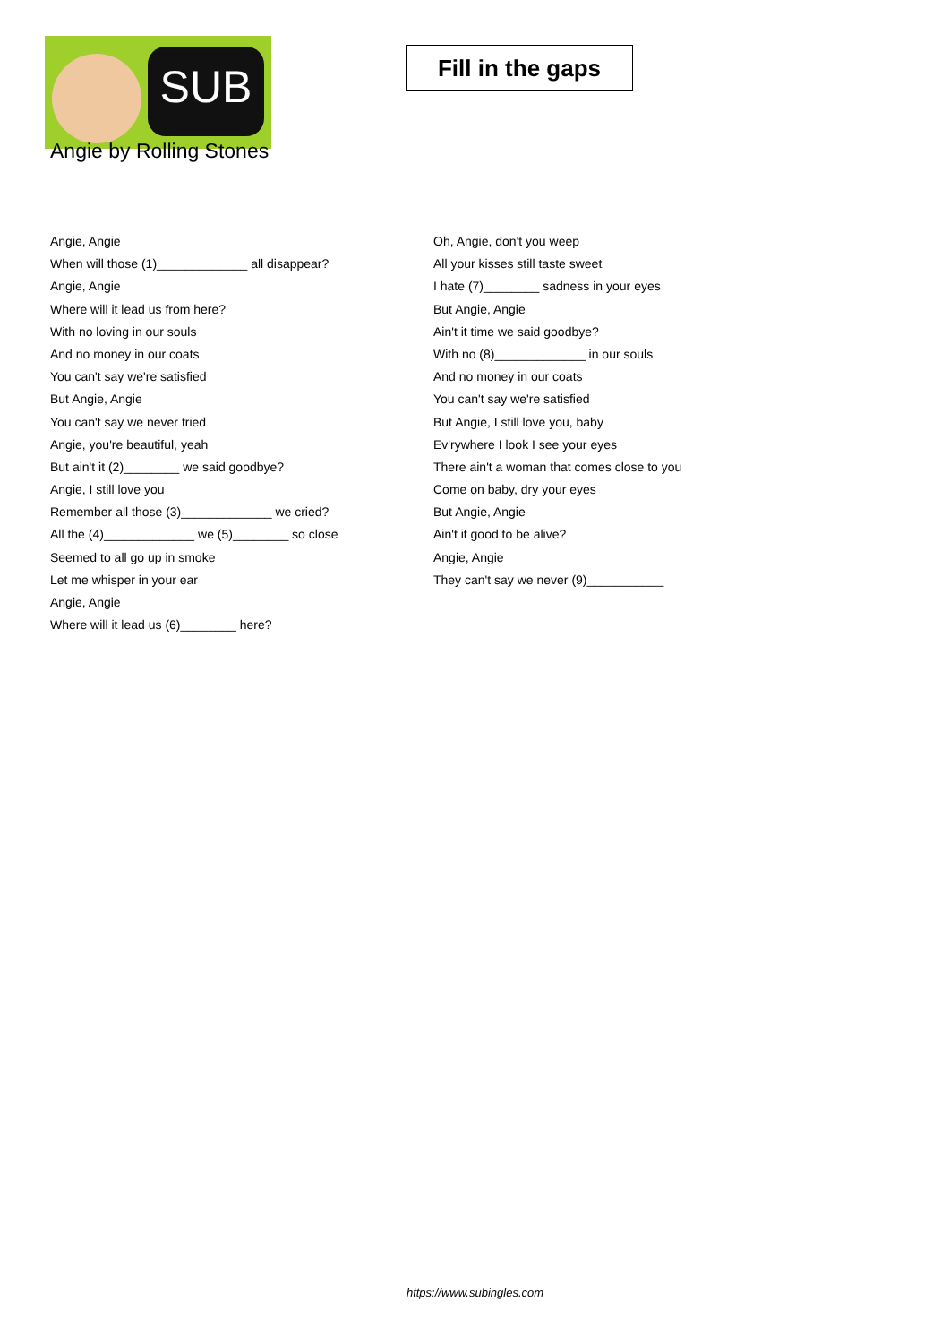SUB
Fill in the gaps
Angie by Rolling Stones
Angie, Angie
When will those (1)_____________ all disappear?
Angie, Angie
Where will it lead us from here?
With no loving in our souls
And no money in our coats
You can't say we're satisfied
But Angie, Angie
You can't say we never tried
Angie, you're beautiful, yeah
But ain't it (2)________ we said goodbye?
Angie, I still love you
Remember all those (3)_____________ we cried?
All the (4)_____________ we (5)________ so close
Seemed to all go up in smoke
Let me whisper in your ear
Angie, Angie
Where will it lead us (6)________ here?
Oh, Angie, don't you weep
All your kisses still taste sweet
I hate (7)________ sadness in your eyes
But Angie, Angie
Ain't it time we said goodbye?
With no (8)_____________ in our souls
And no money in our coats
You can't say we're satisfied
But Angie, I still love you, baby
Ev'rywhere I look I see your eyes
There ain't a woman that comes close to you
Come on baby, dry your eyes
But Angie, Angie
Ain't it good to be alive?
Angie, Angie
They can't say we never (9)___________
https://www.subingles.com